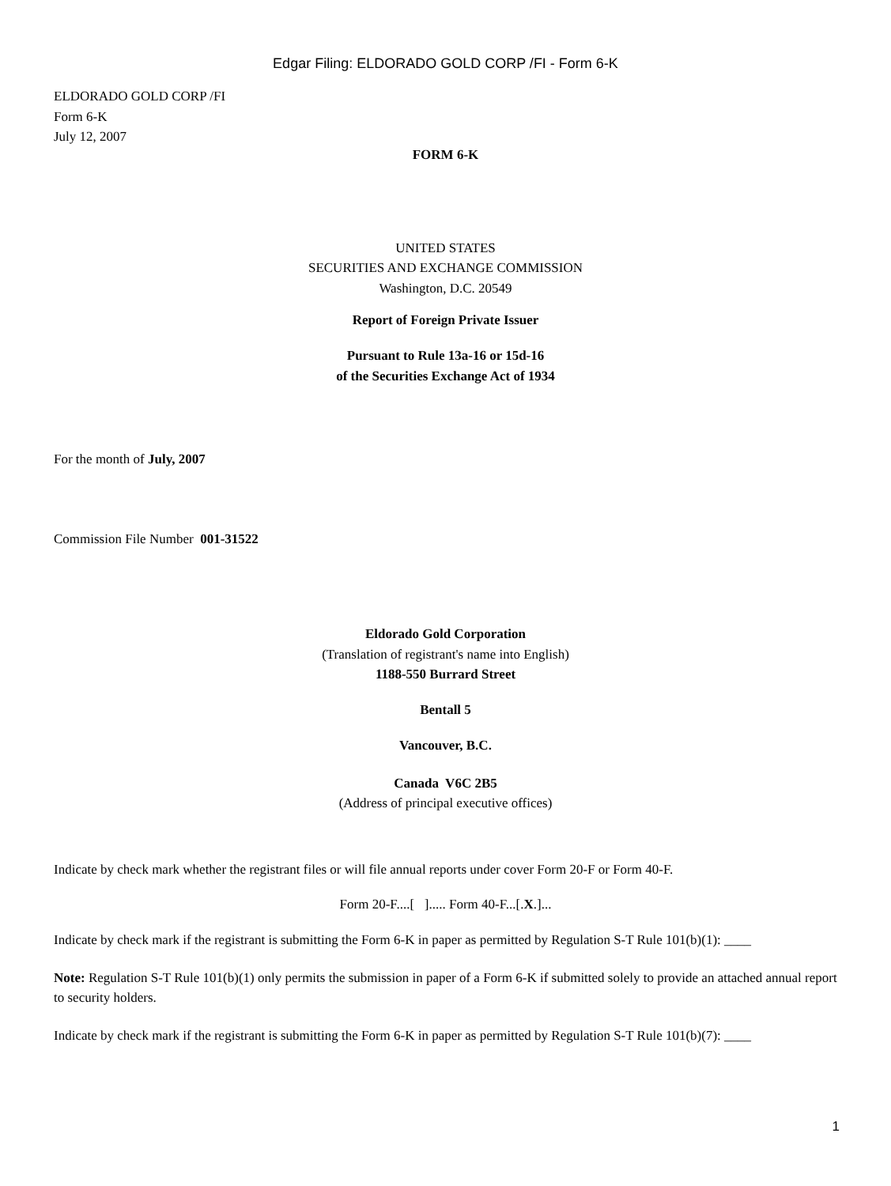Edgar Filing: ELDORADO GOLD CORP /FI - Form 6-K
ELDORADO GOLD CORP /FI
Form 6-K
July 12, 2007
FORM 6-K
UNITED STATES
SECURITIES AND EXCHANGE COMMISSION
Washington, D.C. 20549
Report of Foreign Private Issuer
Pursuant to Rule 13a-16 or 15d-16
of the Securities Exchange Act of 1934
For the month of July, 2007
Commission File Number 001-31522
Eldorado Gold Corporation
(Translation of registrant's name into English)
1188-550 Burrard Street
Bentall 5
Vancouver, B.C.
Canada V6C 2B5
(Address of principal executive offices)
Indicate by check mark whether the registrant files or will file annual reports under cover Form 20-F or Form 40-F.
Form 20-F....[ ]..... Form 40-F...[.X.]...
Indicate by check mark if the registrant is submitting the Form 6-K in paper as permitted by Regulation S-T Rule 101(b)(1): ____
Note: Regulation S-T Rule 101(b)(1) only permits the submission in paper of a Form 6-K if submitted solely to provide an attached annual report to security holders.
Indicate by check mark if the registrant is submitting the Form 6-K in paper as permitted by Regulation S-T Rule 101(b)(7): ____
1